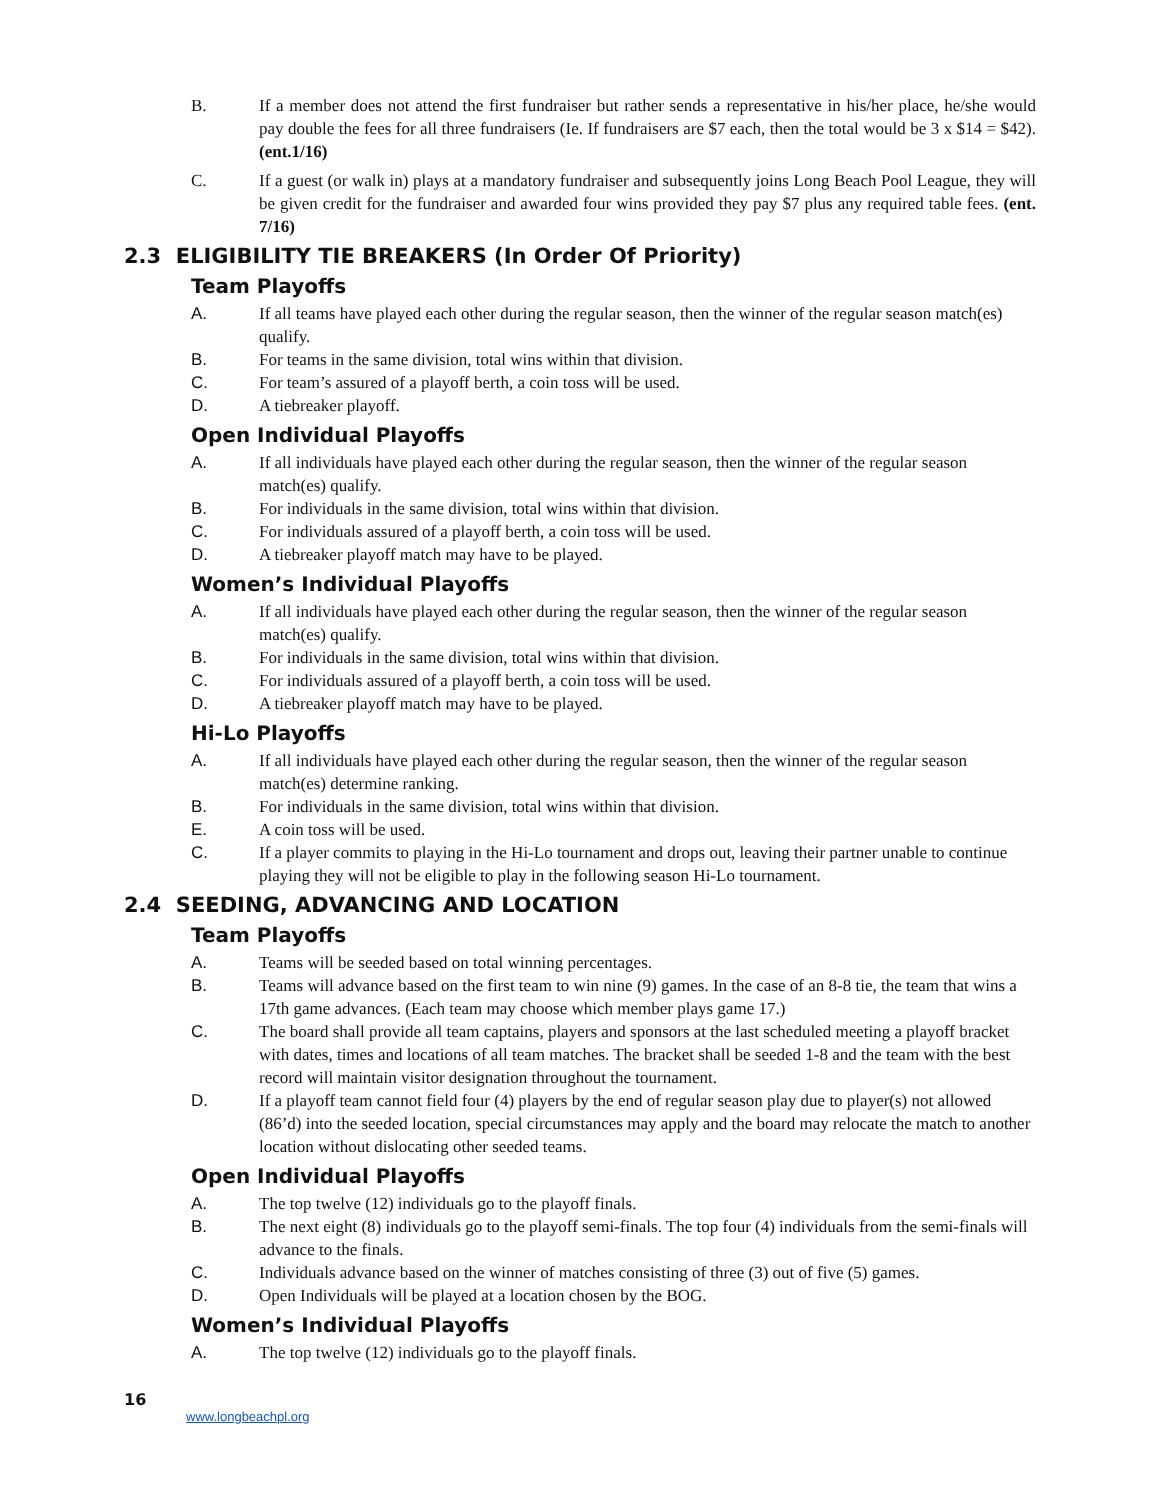B. If a member does not attend the first fundraiser but rather sends a representative in his/her place, he/she would pay double the fees for all three fundraisers (Ie. If fundraisers are $7 each, then the total would be 3 x $14 = $42). (ent.1/16)
C. If a guest (or walk in) plays at a mandatory fundraiser and subsequently joins Long Beach Pool League, they will be given credit for the fundraiser and awarded four wins provided they pay $7 plus any required table fees. (ent. 7/16)
2.3 ELIGIBILITY TIE BREAKERS (In Order Of Priority)
Team Playoffs
A. If all teams have played each other during the regular season, then the winner of the regular season match(es) qualify.
B. For teams in the same division, total wins within that division.
C. For team’s assured of a playoff berth, a coin toss will be used.
D. A tiebreaker playoff.
Open Individual Playoffs
A. If all individuals have played each other during the regular season, then the winner of the regular season match(es) qualify.
B. For individuals in the same division, total wins within that division.
C. For individuals assured of a playoff berth, a coin toss will be used.
D. A tiebreaker playoff match may have to be played.
Women’s Individual Playoffs
A. If all individuals have played each other during the regular season, then the winner of the regular season match(es) qualify.
B. For individuals in the same division, total wins within that division.
C. For individuals assured of a playoff berth, a coin toss will be used.
D. A tiebreaker playoff match may have to be played.
Hi-Lo Playoffs
A. If all individuals have played each other during the regular season, then the winner of the regular season match(es) determine ranking.
B. For individuals in the same division, total wins within that division.
E. A coin toss will be used.
C. If a player commits to playing in the Hi-Lo tournament and drops out, leaving their partner unable to continue playing they will not be eligible to play in the following season Hi-Lo tournament.
2.4 SEEDING, ADVANCING AND LOCATION
Team Playoffs
A. Teams will be seeded based on total winning percentages.
B. Teams will advance based on the first team to win nine (9) games. In the case of an 8-8 tie, the team that wins a 17th game advances. (Each team may choose which member plays game 17.)
C. The board shall provide all team captains, players and sponsors at the last scheduled meeting a playoff bracket with dates, times and locations of all team matches. The bracket shall be seeded 1-8 and the team with the best record will maintain visitor designation throughout the tournament.
D. If a playoff team cannot field four (4) players by the end of regular season play due to player(s) not allowed (86’d) into the seeded location, special circumstances may apply and the board may relocate the match to another location without dislocating other seeded teams.
Open Individual Playoffs
A. The top twelve (12) individuals go to the playoff finals.
B. The next eight (8) individuals go to the playoff semi-finals. The top four (4) individuals from the semi-finals will advance to the finals.
C. Individuals advance based on the winner of matches consisting of three (3) out of five (5) games.
D. Open Individuals will be played at a location chosen by the BOG.
Women’s Individual Playoffs
A. The top twelve (12) individuals go to the playoff finals.
16
www.longbeachpl.org